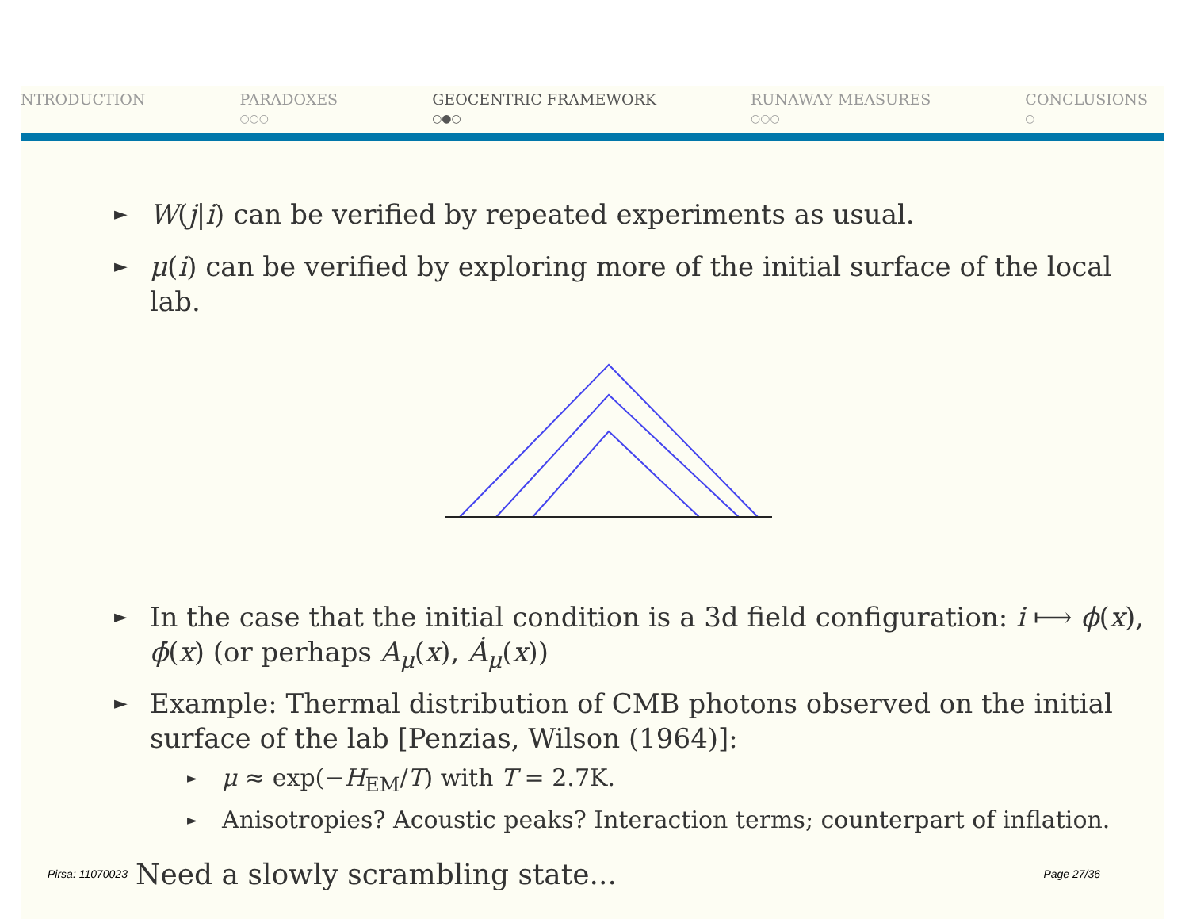NTRODUCTION
PARADOXES
○○○
GEOCENTRIC FRAMEWORK
○●○
RUNAWAY MEASURES
○○○
CONCLUSIONS
○
► W(j|i) can be verified by repeated experiments as usual.
► μ(i) can be verified by exploring more of the initial surface of the local lab.
► In the case that the initial condition is a 3d field configuration: i ⟼ ϕ(x), ϕ̇(x) (or perhaps A<sub>μ</sub>(x), Ȧ<sub>μ</sub>(x))
► Example: Thermal distribution of CMB photons observed on the initial surface of the lab [Penzias, Wilson (1964)]:
► μ ≈ exp(−H<sub>EM</sub>/T) with T = 2.7K.
► Anisotropies? Acoustic peaks? Interaction terms; counterpart of inflation.
Pirsa: 11070023 Need a slowly scrambling state... Page 27/36